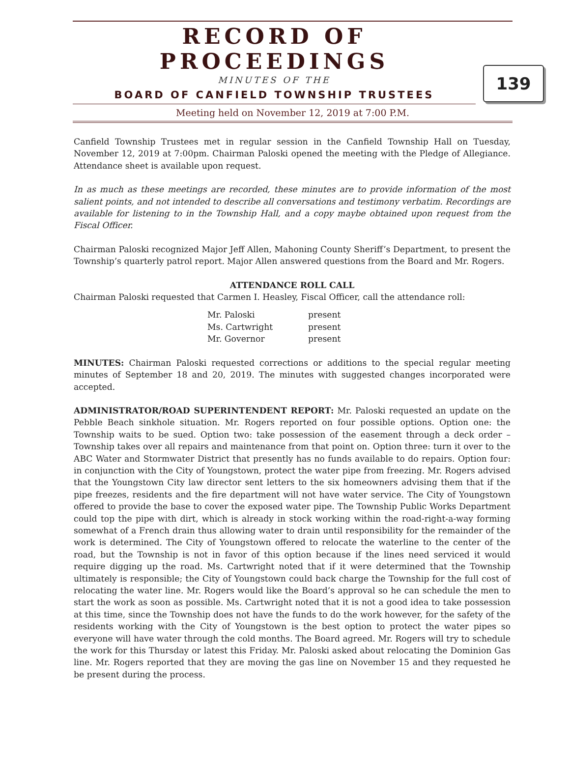RECORD OF PROCEEDINGS
MINUTES OF THE
BOARD OF CANFIELD TOWNSHIP TRUSTEES
Meeting held on November 12, 2019 at 7:00 P.M.
139
Canfield Township Trustees met in regular session in the Canfield Township Hall on Tuesday, November 12, 2019 at 7:00pm. Chairman Paloski opened the meeting with the Pledge of Allegiance. Attendance sheet is available upon request.
In as much as these meetings are recorded, these minutes are to provide information of the most salient points, and not intended to describe all conversations and testimony verbatim. Recordings are available for listening to in the Township Hall, and a copy maybe obtained upon request from the Fiscal Officer.
Chairman Paloski recognized Major Jeff Allen, Mahoning County Sheriff’s Department, to present the Township’s quarterly patrol report. Major Allen answered questions from the Board and Mr. Rogers.
ATTENDANCE ROLL CALL
Chairman Paloski requested that Carmen I. Heasley, Fiscal Officer, call the attendance roll:
| Mr. Paloski | present |
| Ms. Cartwright | present |
| Mr. Governor | present |
MINUTES: Chairman Paloski requested corrections or additions to the special regular meeting minutes of September 18 and 20, 2019. The minutes with suggested changes incorporated were accepted.
ADMINISTRATOR/ROAD SUPERINTENDENT REPORT: Mr. Paloski requested an update on the Pebble Beach sinkhole situation. Mr. Rogers reported on four possible options. Option one: the Township waits to be sued. Option two: take possession of the easement through a deck order – Township takes over all repairs and maintenance from that point on. Option three: turn it over to the ABC Water and Stormwater District that presently has no funds available to do repairs. Option four: in conjunction with the City of Youngstown, protect the water pipe from freezing. Mr. Rogers advised that the Youngstown City law director sent letters to the six homeowners advising them that if the pipe freezes, residents and the fire department will not have water service. The City of Youngstown offered to provide the base to cover the exposed water pipe. The Township Public Works Department could top the pipe with dirt, which is already in stock working within the road-right-a-way forming somewhat of a French drain thus allowing water to drain until responsibility for the remainder of the work is determined. The City of Youngstown offered to relocate the waterline to the center of the road, but the Township is not in favor of this option because if the lines need serviced it would require digging up the road. Ms. Cartwright noted that if it were determined that the Township ultimately is responsible; the City of Youngstown could back charge the Township for the full cost of relocating the water line. Mr. Rogers would like the Board’s approval so he can schedule the men to start the work as soon as possible. Ms. Cartwright noted that it is not a good idea to take possession at this time, since the Township does not have the funds to do the work however, for the safety of the residents working with the City of Youngstown is the best option to protect the water pipes so everyone will have water through the cold months. The Board agreed. Mr. Rogers will try to schedule the work for this Thursday or latest this Friday. Mr. Paloski asked about relocating the Dominion Gas line. Mr. Rogers reported that they are moving the gas line on November 15 and they requested he be present during the process.